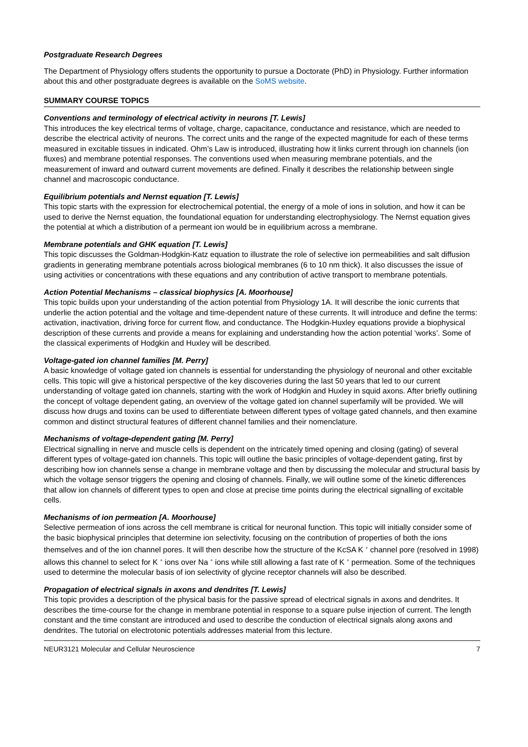Postgraduate Research Degrees
The Department of Physiology offers students the opportunity to pursue a Doctorate (PhD) in Physiology. Further information about this and other postgraduate degrees is available on the SoMS website.
SUMMARY COURSE TOPICS
Conventions and terminology of electrical activity in neurons [T. Lewis]
This introduces the key electrical terms of voltage, charge, capacitance, conductance and resistance, which are needed to describe the electrical activity of neurons. The correct units and the range of the expected magnitude for each of these terms measured in excitable tissues in indicated. Ohm’s Law is introduced, illustrating how it links current through ion channels (ion fluxes) and membrane potential responses. The conventions used when measuring membrane potentials, and the measurement of inward and outward current movements are defined. Finally it describes the relationship between single channel and macroscopic conductance.
Equilibrium potentials and Nernst equation [T. Lewis]
This topic starts with the expression for electrochemical potential, the energy of a mole of ions in solution, and how it can be used to derive the Nernst equation, the foundational equation for understanding electrophysiology. The Nernst equation gives the potential at which a distribution of a permeant ion would be in equilibrium across a membrane.
Membrane potentials and GHK equation [T. Lewis]
This topic discusses the Goldman-Hodgkin-Katz equation to illustrate the role of selective ion permeabilities and salt diffusion gradients in generating membrane potentials across biological membranes (6 to 10 nm thick). It also discusses the issue of using activities or concentrations with these equations and any contribution of active transport to membrane potentials.
Action Potential Mechanisms – classical biophysics [A. Moorhouse]
This topic builds upon your understanding of the action potential from Physiology 1A. It will describe the ionic currents that underlie the action potential and the voltage and time-dependent nature of these currents. It will introduce and define the terms: activation, inactivation, driving force for current flow, and conductance. The Hodgkin-Huxley equations provide a biophysical description of these currents and provide a means for explaining and understanding how the action potential ‘works’. Some of the classical experiments of Hodgkin and Huxley will be described.
Voltage-gated ion channel families [M. Perry]
A basic knowledge of voltage gated ion channels is essential for understanding the physiology of neuronal and other excitable cells. This topic will give a historical perspective of the key discoveries during the last 50 years that led to our current understanding of voltage gated ion channels, starting with the work of Hodgkin and Huxley in squid axons. After briefly outlining the concept of voltage dependent gating, an overview of the voltage gated ion channel superfamily will be provided. We will discuss how drugs and toxins can be used to differentiate between different types of voltage gated channels, and then examine common and distinct structural features of different channel families and their nomenclature.
Mechanisms of voltage-dependent gating [M. Perry]
Electrical signalling in nerve and muscle cells is dependent on the intricately timed opening and closing (gating) of several different types of voltage-gated ion channels. This topic will outline the basic principles of voltage-dependent gating, first by describing how ion channels sense a change in membrane voltage and then by discussing the molecular and structural basis by which the voltage sensor triggers the opening and closing of channels. Finally, we will outline some of the kinetic differences that allow ion channels of different types to open and close at precise time points during the electrical signalling of excitable cells.
Mechanisms of ion permeation [A. Moorhouse]
Selective permeation of ions across the cell membrane is critical for neuronal function. This topic will initially consider some of the basic biophysical principles that determine ion selectivity, focusing on the contribution of properties of both the ions themselves and of the ion channel pores. It will then describe how the structure of the KcSA K <sup>+</sup> channel pore (resolved in 1998) allows this channel to select for K <sup>+</sup> ions over Na <sup>+</sup> ions while still allowing a fast rate of K <sup>+</sup> permeation. Some of the techniques used to determine the molecular basis of ion selectivity of glycine receptor channels will also be described.
Propagation of electrical signals in axons and dendrites [T. Lewis]
This topic provides a description of the physical basis for the passive spread of electrical signals in axons and dendrites. It describes the time-course for the change in membrane potential in response to a square pulse injection of current. The length constant and the time constant are introduced and used to describe the conduction of electrical signals along axons and dendrites. The tutorial on electrotonic potentials addresses material from this lecture.
NEUR3121 Molecular and Cellular Neuroscience 7